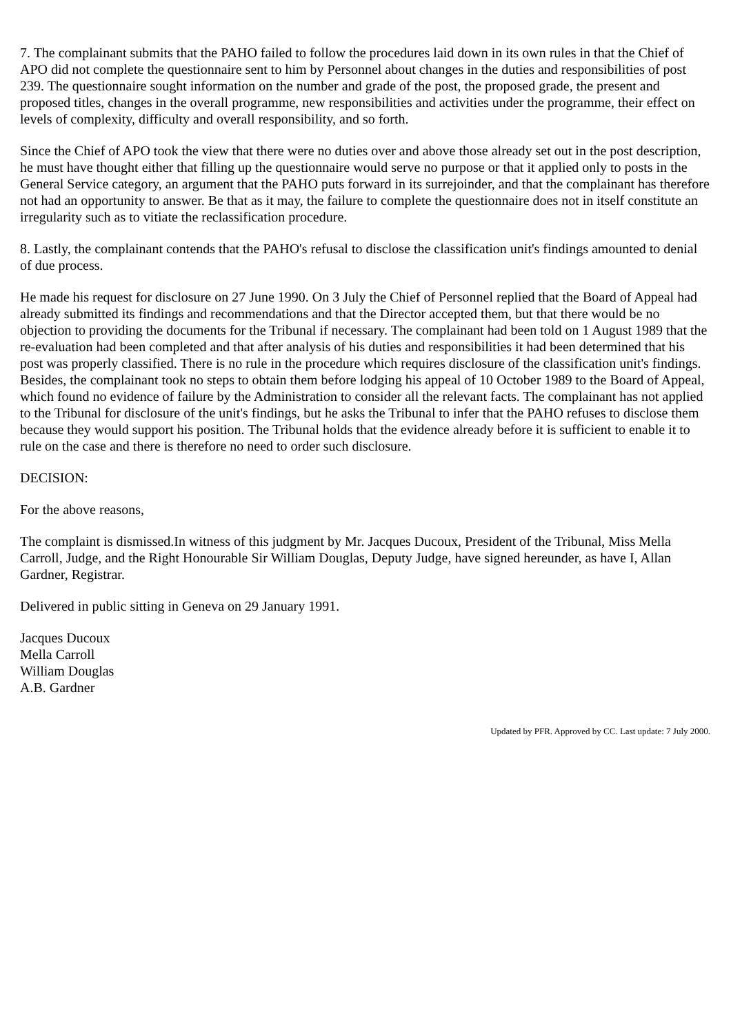7. The complainant submits that the PAHO failed to follow the procedures laid down in its own rules in that the Chief of APO did not complete the questionnaire sent to him by Personnel about changes in the duties and responsibilities of post 239. The questionnaire sought information on the number and grade of the post, the proposed grade, the present and proposed titles, changes in the overall programme, new responsibilities and activities under the programme, their effect on levels of complexity, difficulty and overall responsibility, and so forth.
Since the Chief of APO took the view that there were no duties over and above those already set out in the post description, he must have thought either that filling up the questionnaire would serve no purpose or that it applied only to posts in the General Service category, an argument that the PAHO puts forward in its surrejoinder, and that the complainant has therefore not had an opportunity to answer. Be that as it may, the failure to complete the questionnaire does not in itself constitute an irregularity such as to vitiate the reclassification procedure.
8. Lastly, the complainant contends that the PAHO's refusal to disclose the classification unit's findings amounted to denial of due process.
He made his request for disclosure on 27 June 1990. On 3 July the Chief of Personnel replied that the Board of Appeal had already submitted its findings and recommendations and that the Director accepted them, but that there would be no objection to providing the documents for the Tribunal if necessary. The complainant had been told on 1 August 1989 that the re-evaluation had been completed and that after analysis of his duties and responsibilities it had been determined that his post was properly classified. There is no rule in the procedure which requires disclosure of the classification unit's findings. Besides, the complainant took no steps to obtain them before lodging his appeal of 10 October 1989 to the Board of Appeal, which found no evidence of failure by the Administration to consider all the relevant facts. The complainant has not applied to the Tribunal for disclosure of the unit's findings, but he asks the Tribunal to infer that the PAHO refuses to disclose them because they would support his position. The Tribunal holds that the evidence already before it is sufficient to enable it to rule on the case and there is therefore no need to order such disclosure.
DECISION:
For the above reasons,
The complaint is dismissed.In witness of this judgment by Mr. Jacques Ducoux, President of the Tribunal, Miss Mella Carroll, Judge, and the Right Honourable Sir William Douglas, Deputy Judge, have signed hereunder, as have I, Allan Gardner, Registrar.
Delivered in public sitting in Geneva on 29 January 1991.
Jacques Ducoux
Mella Carroll
William Douglas
A.B. Gardner
Updated by PFR. Approved by CC. Last update: 7 July 2000.